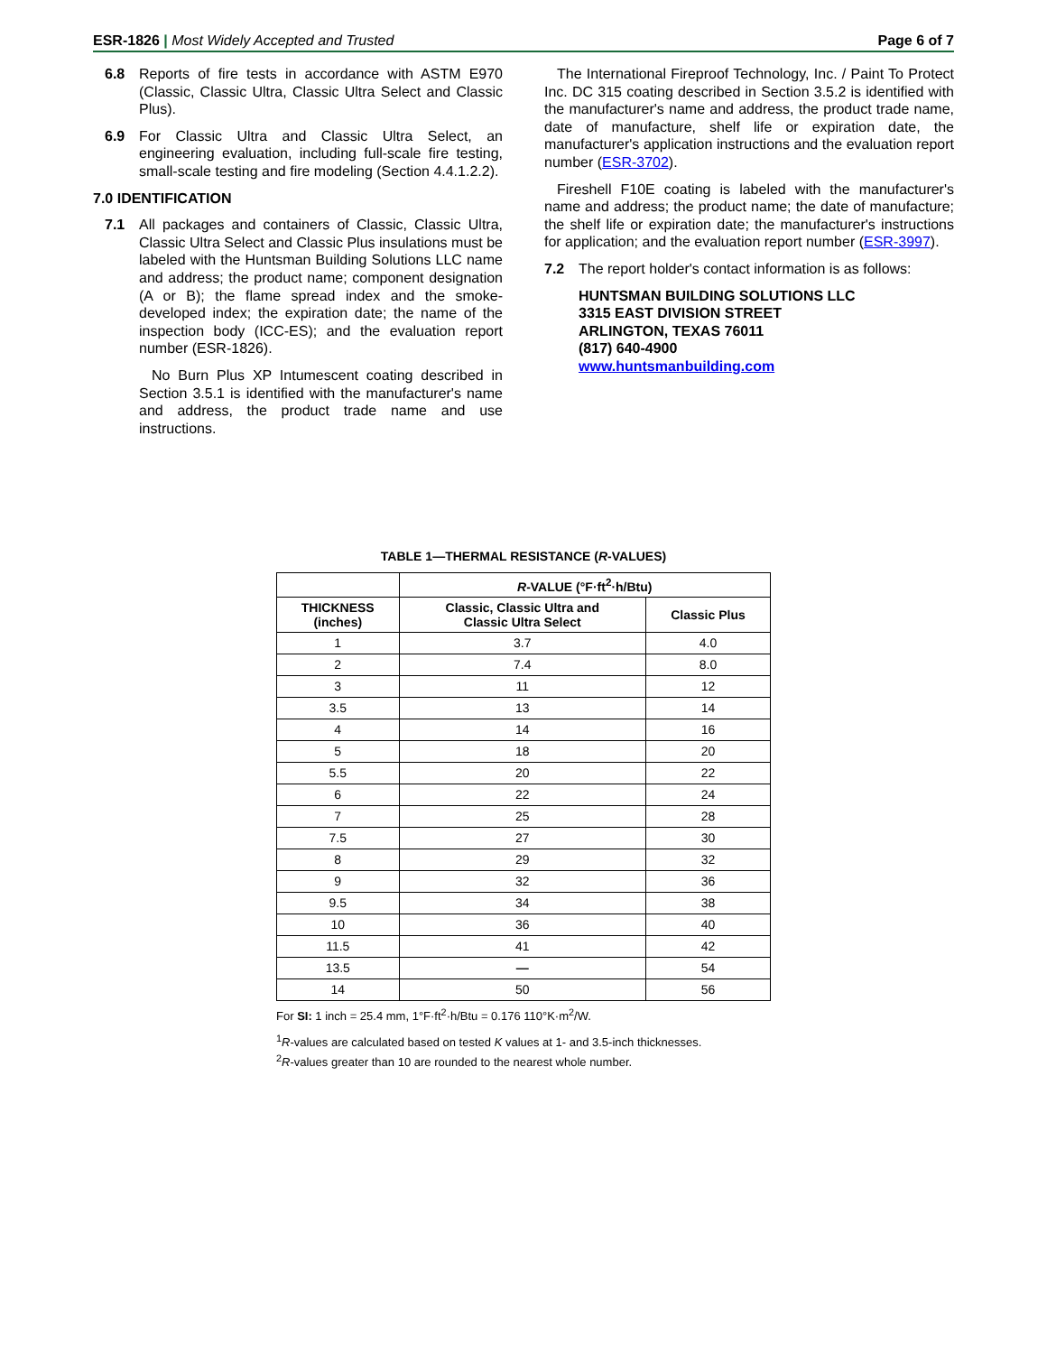ESR-1826 | Most Widely Accepted and Trusted Page 6 of 7
6.8 Reports of fire tests in accordance with ASTM E970 (Classic, Classic Ultra, Classic Ultra Select and Classic Plus).
6.9 For Classic Ultra and Classic Ultra Select, an engineering evaluation, including full-scale fire testing, small-scale testing and fire modeling (Section 4.4.1.2.2).
7.0 IDENTIFICATION
7.1 All packages and containers of Classic, Classic Ultra, Classic Ultra Select and Classic Plus insulations must be labeled with the Huntsman Building Solutions LLC name and address; the product name; component designation (A or B); the flame spread index and the smoke-developed index; the expiration date; the name of the inspection body (ICC-ES); and the evaluation report number (ESR-1826).
No Burn Plus XP Intumescent coating described in Section 3.5.1 is identified with the manufacturer's name and address, the product trade name and use instructions.
The International Fireproof Technology, Inc. / Paint To Protect Inc. DC 315 coating described in Section 3.5.2 is identified with the manufacturer's name and address, the product trade name, date of manufacture, shelf life or expiration date, the manufacturer's application instructions and the evaluation report number (ESR-3702).
Fireshell F10E coating is labeled with the manufacturer's name and address; the product name; the date of manufacture; the shelf life or expiration date; the manufacturer's instructions for application; and the evaluation report number (ESR-3997).
7.2 The report holder's contact information is as follows:
HUNTSMAN BUILDING SOLUTIONS LLC
3315 EAST DIVISION STREET
ARLINGTON, TEXAS 76011
(817) 640-4900
www.huntsmanbuilding.com
TABLE 1—THERMAL RESISTANCE (R-VALUES)
| | R -VALUE (°F·ft<sup>2</sup>·h/Btu) | |
| --- | --- | --- |
| THICKNESS (inches) | Classic, Classic Ultra and Classic Ultra Select | Classic Plus |
| 1 | 3.7 | 4.0 |
| 2 | 7.4 | 8.0 |
| 3 | 11 | 12 |
| 3.5 | 13 | 14 |
| 4 | 14 | 16 |
| 5 | 18 | 20 |
| 5.5 | 20 | 22 |
| 6 | 22 | 24 |
| 7 | 25 | 28 |
| 7.5 | 27 | 30 |
| 8 | 29 | 32 |
| 9 | 32 | 36 |
| 9.5 | 34 | 38 |
| 10 | 36 | 40 |
| 11.5 | 41 | 42 |
| 13.5 | — | 54 |
| 14 | 50 | 56 |
For SI: 1 inch = 25.4 mm, 1°F·ft<sup>2</sup>·h/Btu = 0.176 110°K·m<sup>2</sup>/W.
<sup>1</sup> R-values are calculated based on tested K values at 1- and 3.5-inch thicknesses.
<sup>2</sup> R-values greater than 10 are rounded to the nearest whole number.